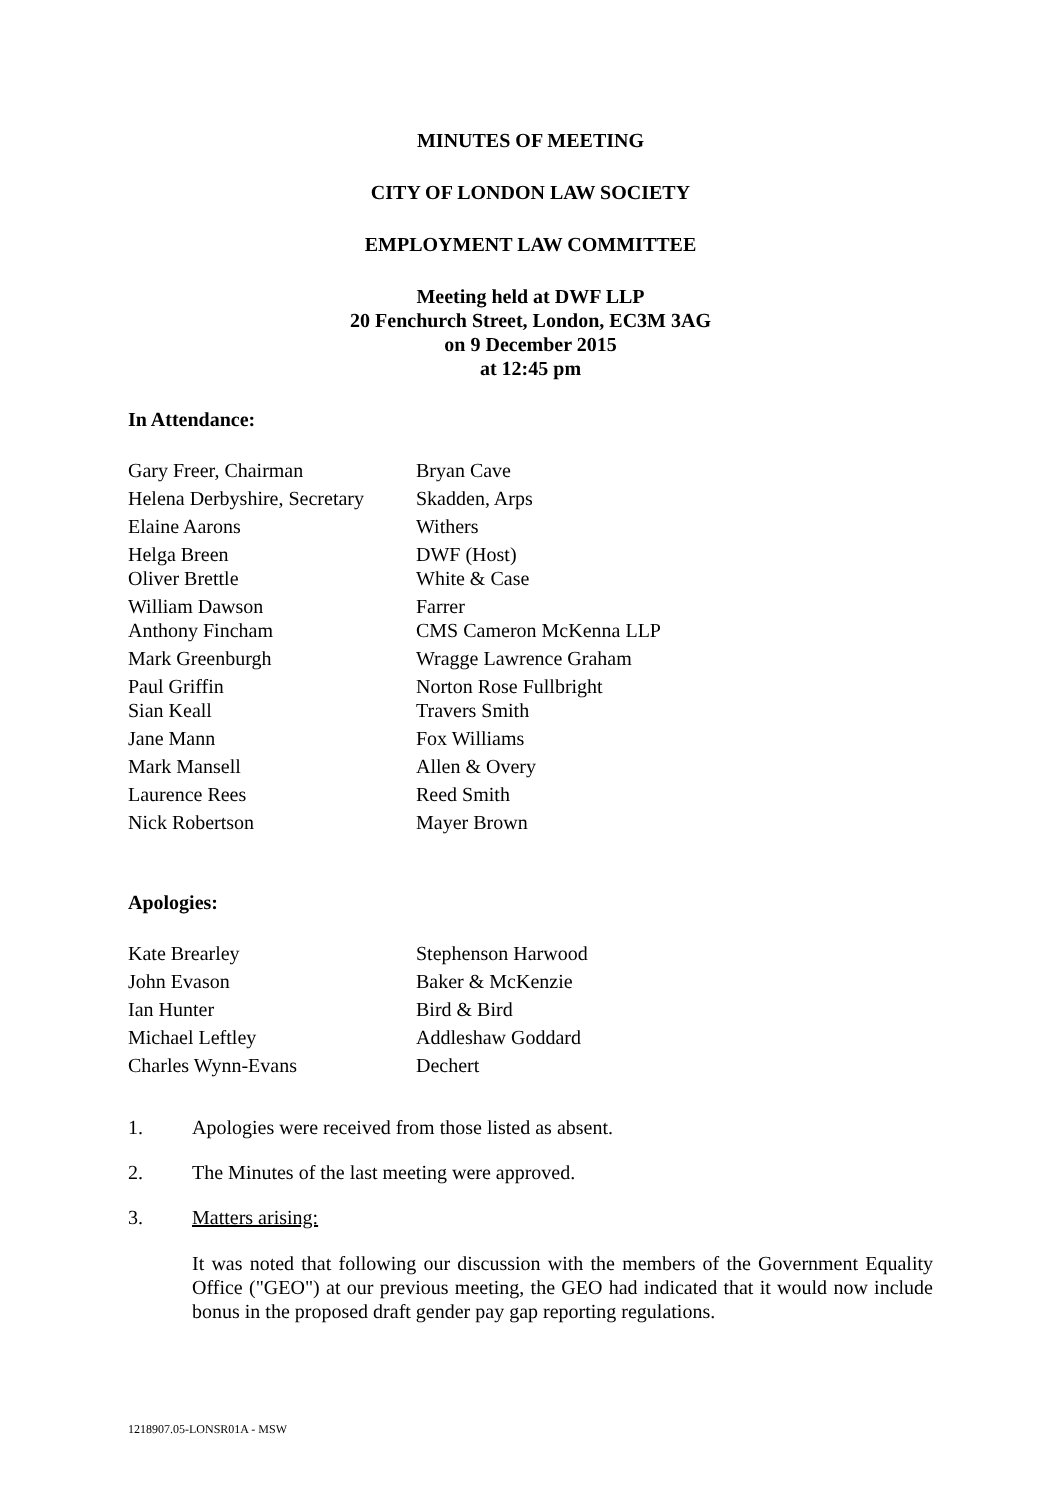MINUTES OF MEETING
CITY OF LONDON LAW SOCIETY
EMPLOYMENT LAW COMMITTEE
Meeting held at DWF LLP
20 Fenchurch Street, London, EC3M 3AG
on 9 December 2015
at 12:45 pm
In Attendance:
| Gary Freer, Chairman | Bryan Cave |
| Helena Derbyshire, Secretary | Skadden, Arps |
| Elaine Aarons | Withers |
| Helga Breen | DWF (Host) |
| Oliver Brettle | White & Case |
| William Dawson | Farrer |
| Anthony Fincham | CMS Cameron McKenna LLP |
| Mark Greenburgh | Wragge Lawrence Graham |
| Paul Griffin | Norton Rose Fullbright |
| Sian Keall | Travers Smith |
| Jane Mann | Fox Williams |
| Mark Mansell | Allen & Overy |
| Laurence Rees | Reed Smith |
| Nick Robertson | Mayer Brown |
Apologies:
| Kate Brearley | Stephenson Harwood |
| John Evason | Baker & McKenzie |
| Ian Hunter | Bird & Bird |
| Michael Leftley | Addleshaw Goddard |
| Charles Wynn-Evans | Dechert |
1. Apologies were received from those listed as absent.
2. The Minutes of the last meeting were approved.
3. Matters arising:
It was noted that following our discussion with the members of the Government Equality Office ("GEO") at our previous meeting, the GEO had indicated that it would now include bonus in the proposed draft gender pay gap reporting regulations.
1218907.05-LONSR01A - MSW